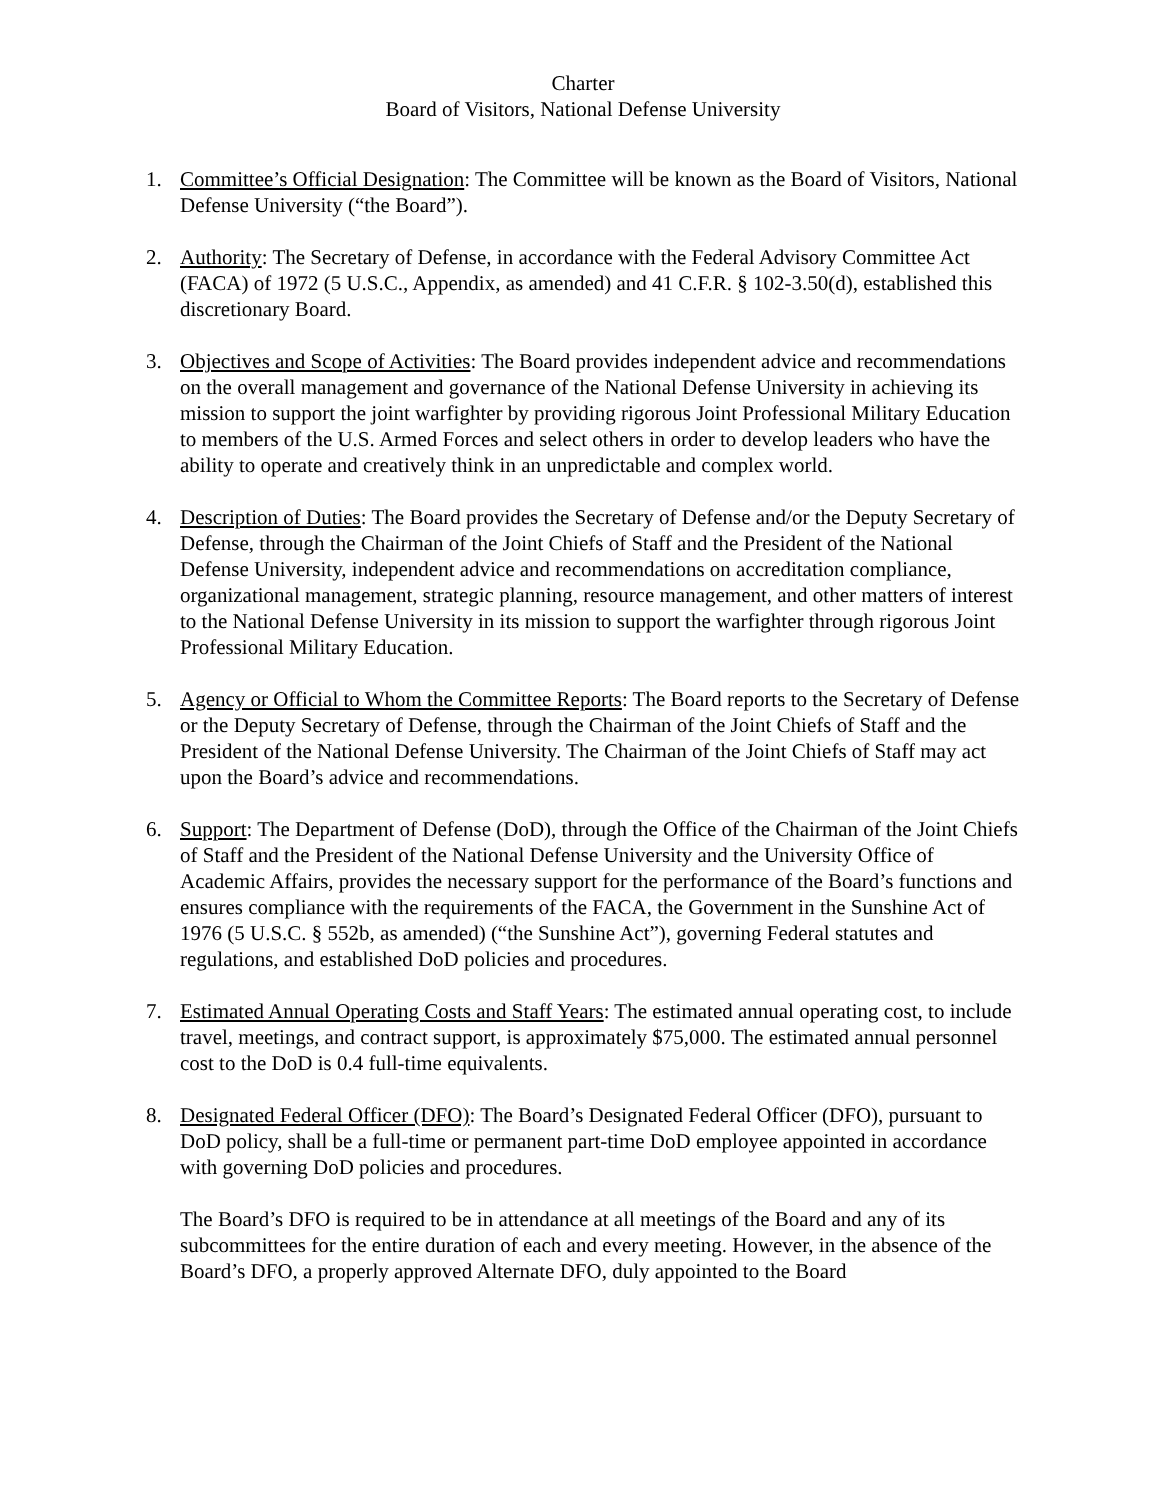Charter
Board of Visitors, National Defense University
1. Committee’s Official Designation: The Committee will be known as the Board of Visitors, National Defense University (“the Board”).
2. Authority: The Secretary of Defense, in accordance with the Federal Advisory Committee Act (FACA) of 1972 (5 U.S.C., Appendix, as amended) and 41 C.F.R. § 102-3.50(d), established this discretionary Board.
3. Objectives and Scope of Activities: The Board provides independent advice and recommendations on the overall management and governance of the National Defense University in achieving its mission to support the joint warfighter by providing rigorous Joint Professional Military Education to members of the U.S. Armed Forces and select others in order to develop leaders who have the ability to operate and creatively think in an unpredictable and complex world.
4. Description of Duties: The Board provides the Secretary of Defense and/or the Deputy Secretary of Defense, through the Chairman of the Joint Chiefs of Staff and the President of the National Defense University, independent advice and recommendations on accreditation compliance, organizational management, strategic planning, resource management, and other matters of interest to the National Defense University in its mission to support the warfighter through rigorous Joint Professional Military Education.
5. Agency or Official to Whom the Committee Reports: The Board reports to the Secretary of Defense or the Deputy Secretary of Defense, through the Chairman of the Joint Chiefs of Staff and the President of the National Defense University. The Chairman of the Joint Chiefs of Staff may act upon the Board’s advice and recommendations.
6. Support: The Department of Defense (DoD), through the Office of the Chairman of the Joint Chiefs of Staff and the President of the National Defense University and the University Office of Academic Affairs, provides the necessary support for the performance of the Board’s functions and ensures compliance with the requirements of the FACA, the Government in the Sunshine Act of 1976 (5 U.S.C. § 552b, as amended) (“the Sunshine Act”), governing Federal statutes and regulations, and established DoD policies and procedures.
7. Estimated Annual Operating Costs and Staff Years: The estimated annual operating cost, to include travel, meetings, and contract support, is approximately $75,000. The estimated annual personnel cost to the DoD is 0.4 full-time equivalents.
8. Designated Federal Officer (DFO): The Board’s Designated Federal Officer (DFO), pursuant to DoD policy, shall be a full-time or permanent part-time DoD employee appointed in accordance with governing DoD policies and procedures.
The Board’s DFO is required to be in attendance at all meetings of the Board and any of its subcommittees for the entire duration of each and every meeting. However, in the absence of the Board’s DFO, a properly approved Alternate DFO, duly appointed to the Board